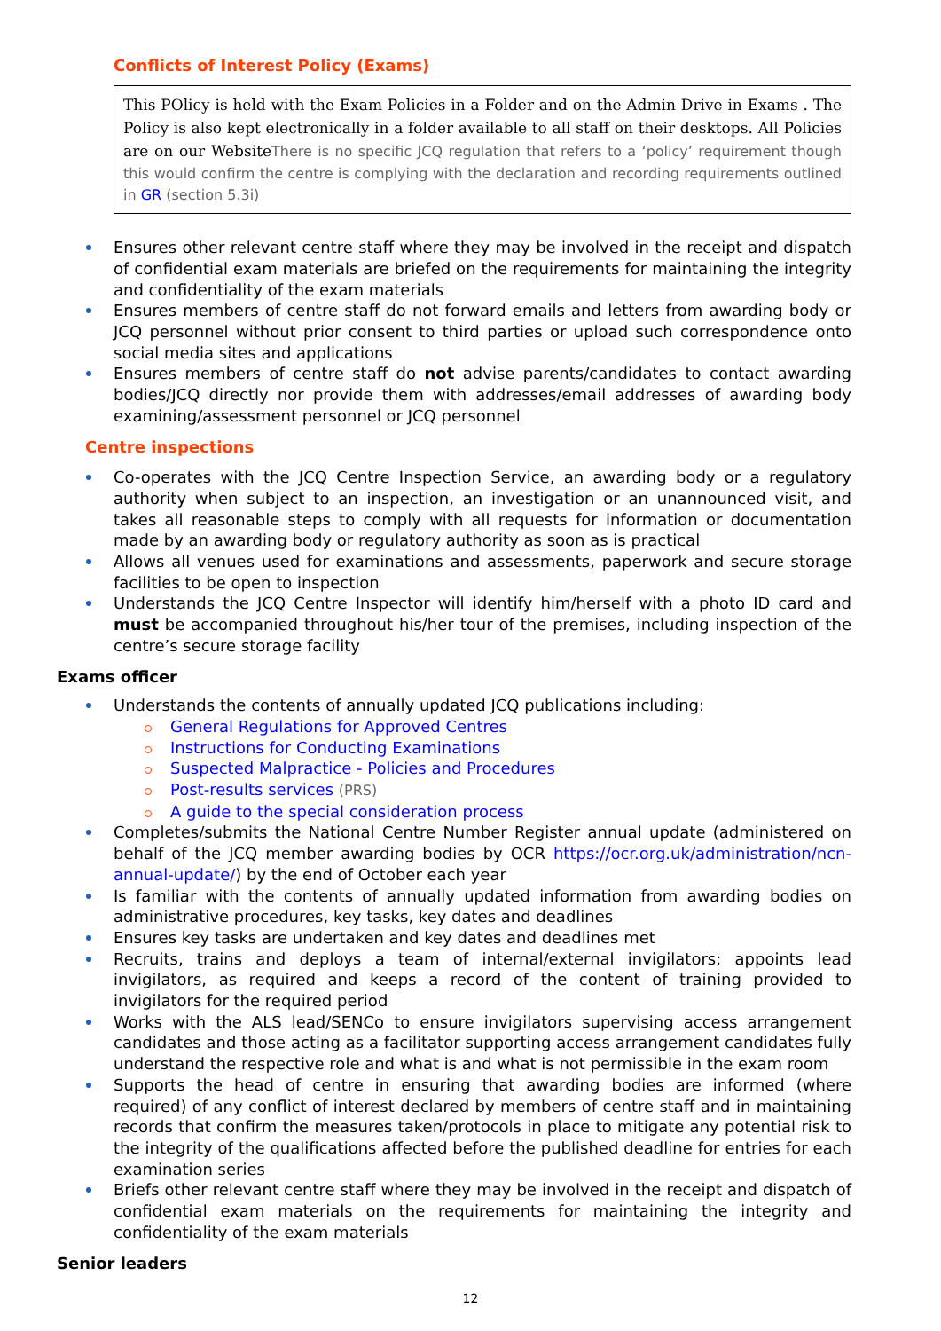Conflicts of Interest Policy (Exams)
This POlicy is held with the Exam Policies in a Folder and on the Admin Drive in Exams . The Policy is also kept electronically in a folder available to all staff on their desktops. All Policies are on our Website There is no specific JCQ regulation that refers to a ‘policy’ requirement though this would confirm the centre is complying with the declaration and recording requirements outlined in GR (section 5.3i)
Ensures other relevant centre staff where they may be involved in the receipt and dispatch of confidential exam materials are briefed on the requirements for maintaining the integrity and confidentiality of the exam materials
Ensures members of centre staff do not forward emails and letters from awarding body or JCQ personnel without prior consent to third parties or upload such correspondence onto social media sites and applications
Ensures members of centre staff do not advise parents/candidates to contact awarding bodies/JCQ directly nor provide them with addresses/email addresses of awarding body examining/assessment personnel or JCQ personnel
Centre inspections
Co-operates with the JCQ Centre Inspection Service, an awarding body or a regulatory authority when subject to an inspection, an investigation or an unannounced visit, and takes all reasonable steps to comply with all requests for information or documentation made by an awarding body or regulatory authority as soon as is practical
Allows all venues used for examinations and assessments, paperwork and secure storage facilities to be open to inspection
Understands the JCQ Centre Inspector will identify him/herself with a photo ID card and must be accompanied throughout his/her tour of the premises, including inspection of the centre’s secure storage facility
Exams officer
Understands the contents of annually updated JCQ publications including:
General Regulations for Approved Centres
Instructions for Conducting Examinations
Suspected Malpractice - Policies and Procedures
Post-results services (PRS)
A guide to the special consideration process
Completes/submits the National Centre Number Register annual update (administered on behalf of the JCQ member awarding bodies by OCR https://ocr.org.uk/administration/ncn-annual-update/) by the end of October each year
Is familiar with the contents of annually updated information from awarding bodies on administrative procedures, key tasks, key dates and deadlines
Ensures key tasks are undertaken and key dates and deadlines met
Recruits, trains and deploys a team of internal/external invigilators; appoints lead invigilators, as required and keeps a record of the content of training provided to invigilators for the required period
Works with the ALS lead/SENCo to ensure invigilators supervising access arrangement candidates and those acting as a facilitator supporting access arrangement candidates fully understand the respective role and what is and what is not permissible in the exam room
Supports the head of centre in ensuring that awarding bodies are informed (where required) of any conflict of interest declared by members of centre staff and in maintaining records that confirm the measures taken/protocols in place to mitigate any potential risk to the integrity of the qualifications affected before the published deadline for entries for each examination series
Briefs other relevant centre staff where they may be involved in the receipt and dispatch of confidential exam materials on the requirements for maintaining the integrity and confidentiality of the exam materials
Senior leaders
12